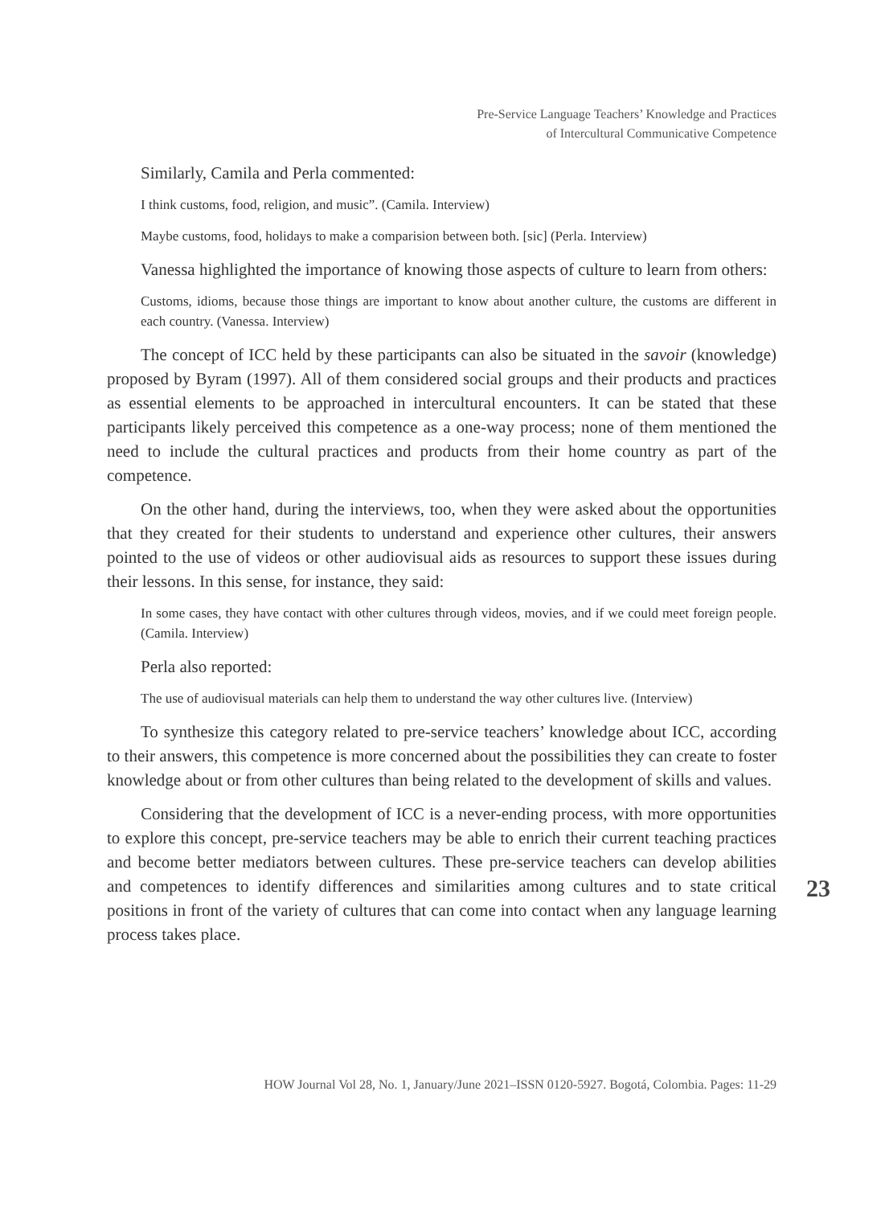Pre-Service Language Teachers’ Knowledge and Practices
of Intercultural Communicative Competence
Similarly, Camila and Perla commented:
I think customs, food, religion, and music”. (Camila. Interview)
Maybe customs, food, holidays to make a comparision between both. [sic] (Perla. Interview)
Vanessa highlighted the importance of knowing those aspects of culture to learn from others:
Customs, idioms, because those things are important to know about another culture, the customs are different in each country. (Vanessa. Interview)
The concept of ICC held by these participants can also be situated in the savoir (knowledge) proposed by Byram (1997). All of them considered social groups and their products and practices as essential elements to be approached in intercultural encounters. It can be stated that these participants likely perceived this competence as a one-way process; none of them mentioned the need to include the cultural practices and products from their home country as part of the competence.
On the other hand, during the interviews, too, when they were asked about the opportunities that they created for their students to understand and experience other cultures, their answers pointed to the use of videos or other audiovisual aids as resources to support these issues during their lessons. In this sense, for instance, they said:
In some cases, they have contact with other cultures through videos, movies, and if we could meet foreign people. (Camila. Interview)
Perla also reported:
The use of audiovisual materials can help them to understand the way other cultures live. (Interview)
To synthesize this category related to pre-service teachers’ knowledge about ICC, according to their answers, this competence is more concerned about the possibilities they can create to foster knowledge about or from other cultures than being related to the development of skills and values.
Considering that the development of ICC is a never-ending process, with more opportunities to explore this concept, pre-service teachers may be able to enrich their current teaching practices and become better mediators between cultures. These pre-service teachers can develop abilities and competences to identify differences and similarities among cultures and to state critical positions in front of the variety of cultures that can come into contact when any language learning process takes place.
23
HOW Journal Vol 28, No. 1, January/June 2021–ISSN 0120-5927. Bogotá, Colombia. Pages: 11-29